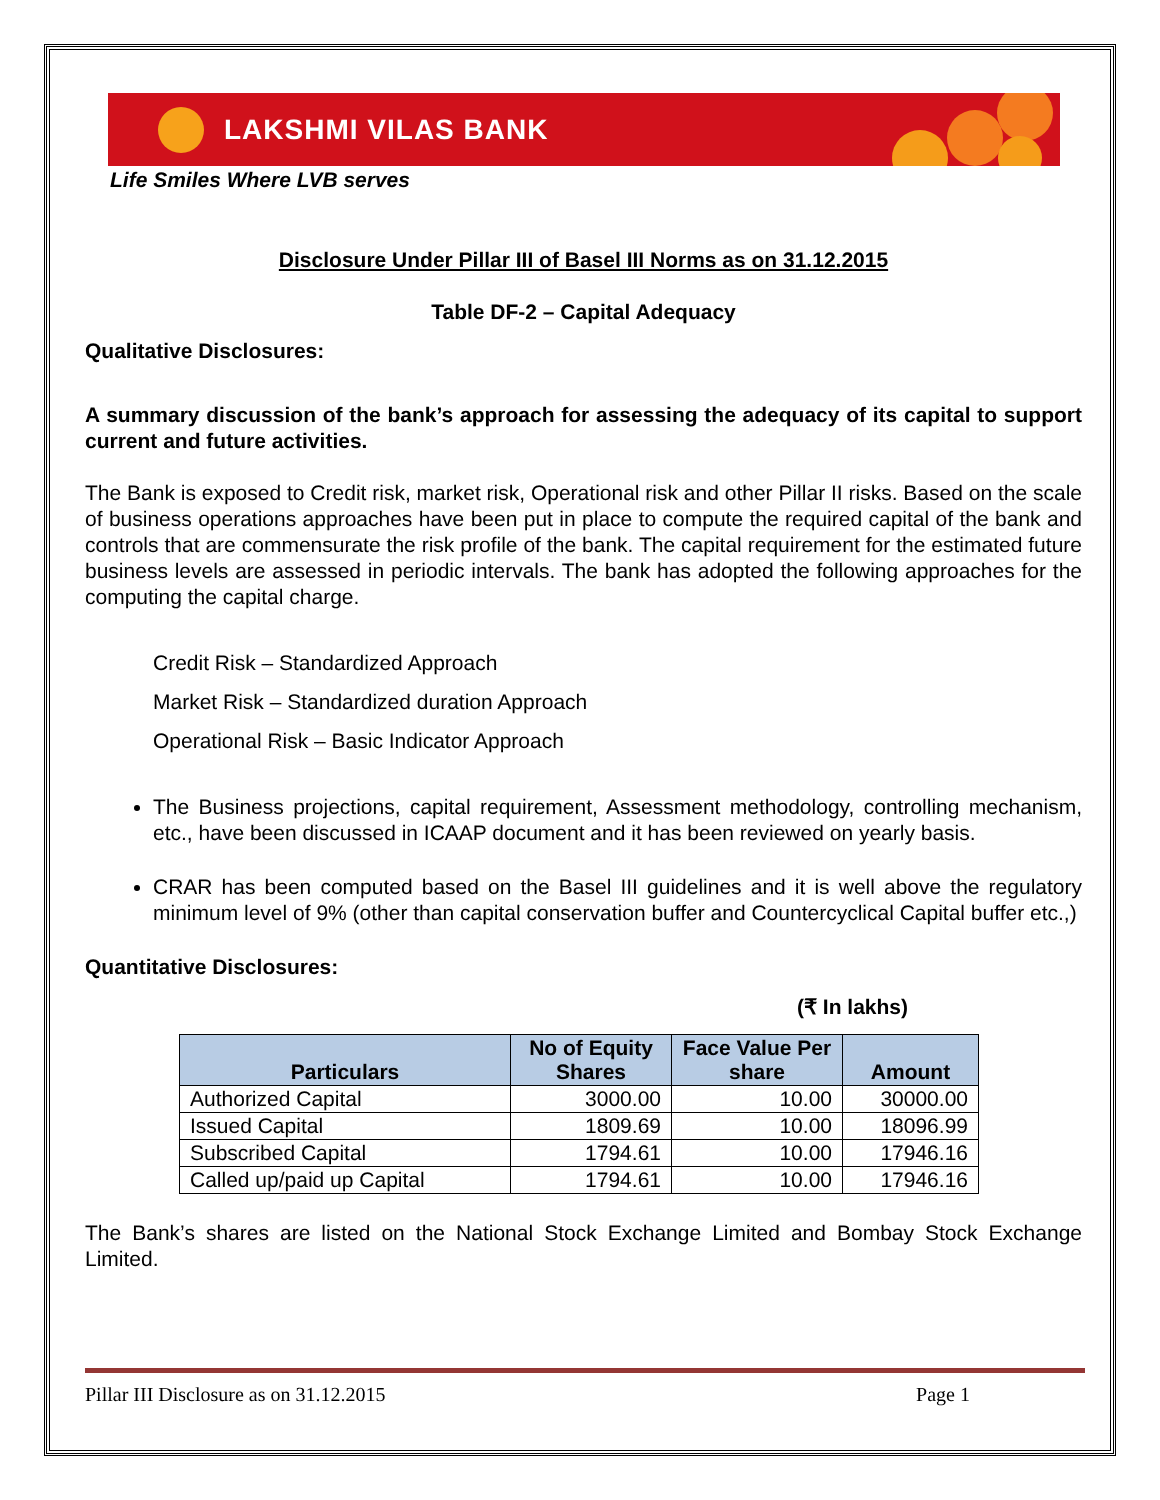LAKSHMI VILAS BANK
Life Smiles Where LVB serves
Disclosure Under Pillar III of Basel III Norms as on 31.12.2015
Table DF-2 – Capital Adequacy
Qualitative Disclosures:
A summary discussion of the bank’s approach for assessing the adequacy of its capital to support current and future activities.
The Bank is exposed to Credit risk, market risk, Operational risk and other Pillar II risks. Based on the scale of business operations approaches have been put in place to compute the required capital of the bank and controls that are commensurate the risk profile of the bank. The capital requirement for the estimated future business levels are assessed in periodic intervals. The bank has adopted the following approaches for the computing the capital charge.
Credit Risk – Standardized Approach
Market Risk – Standardized duration Approach
Operational Risk – Basic Indicator Approach
The Business projections, capital requirement, Assessment methodology, controlling mechanism, etc., have been discussed in ICAAP document and it has been reviewed on yearly basis.
CRAR has been computed based on the Basel III guidelines and it is well above the regulatory minimum level of 9% (other than capital conservation buffer and Countercyclical Capital buffer etc.,)
Quantitative Disclosures:
(₹ In lakhs)
| Particulars | No of Equity Shares | Face Value Per share | Amount |
| --- | --- | --- | --- |
| Authorized Capital | 3000.00 | 10.00 | 30000.00 |
| Issued Capital | 1809.69 | 10.00 | 18096.99 |
| Subscribed Capital | 1794.61 | 10.00 | 17946.16 |
| Called up/paid up Capital | 1794.61 | 10.00 | 17946.16 |
The Bank’s shares are listed on the National Stock Exchange Limited and Bombay Stock Exchange Limited.
Pillar III Disclosure as on 31.12.2015 Page 1